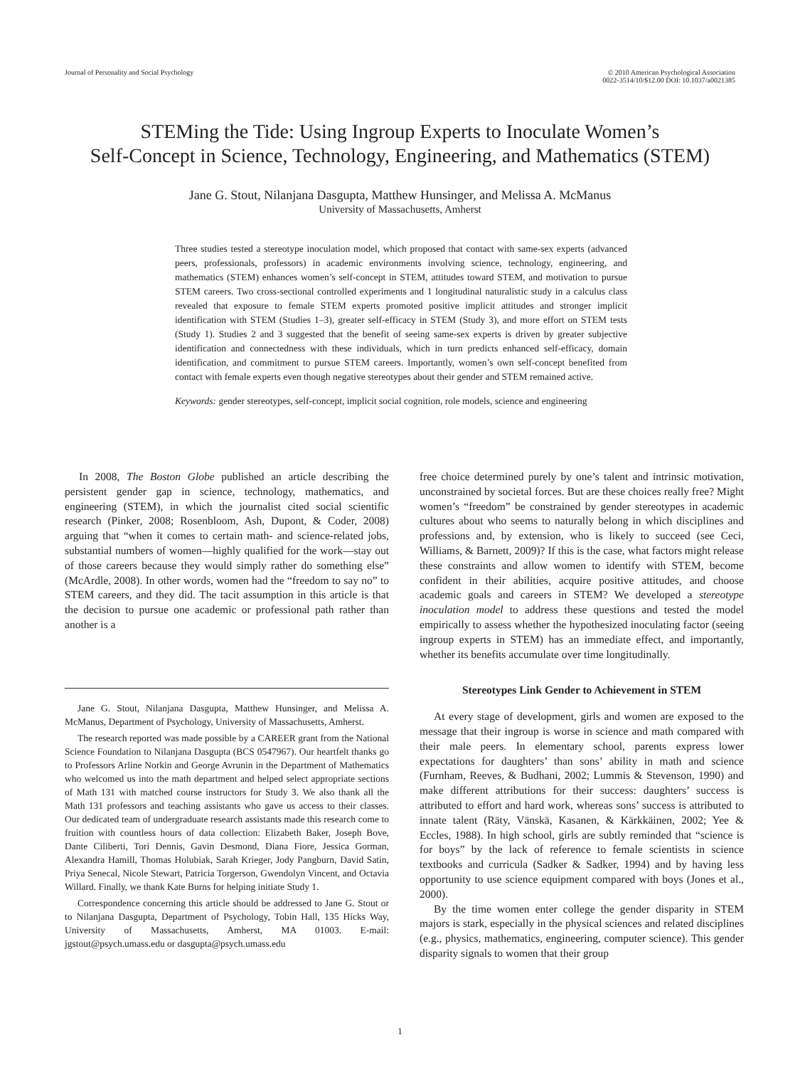Journal of Personality and Social Psychology
© 2010 American Psychological Association
0022-3514/10/$12.00 DOI: 10.1037/a0021385
STEMing the Tide: Using Ingroup Experts to Inoculate Women’s
Self-Concept in Science, Technology, Engineering, and Mathematics (STEM)
Jane G. Stout, Nilanjana Dasgupta, Matthew Hunsinger, and Melissa A. McManus
University of Massachusetts, Amherst
Three studies tested a stereotype inoculation model, which proposed that contact with same-sex experts (advanced peers, professionals, professors) in academic environments involving science, technology, engineering, and mathematics (STEM) enhances women’s self-concept in STEM, attitudes toward STEM, and motivation to pursue STEM careers. Two cross-sectional controlled experiments and 1 longitudinal naturalistic study in a calculus class revealed that exposure to female STEM experts promoted positive implicit attitudes and stronger implicit identification with STEM (Studies 1–3), greater self-efficacy in STEM (Study 3), and more effort on STEM tests (Study 1). Studies 2 and 3 suggested that the benefit of seeing same-sex experts is driven by greater subjective identification and connectedness with these individuals, which in turn predicts enhanced self-efficacy, domain identification, and commitment to pursue STEM careers. Importantly, women’s own self-concept benefited from contact with female experts even though negative stereotypes about their gender and STEM remained active.
Keywords: gender stereotypes, self-concept, implicit social cognition, role models, science and engineering
In 2008, The Boston Globe published an article describing the persistent gender gap in science, technology, mathematics, and engineering (STEM), in which the journalist cited social scientific research (Pinker, 2008; Rosenbloom, Ash, Dupont, & Coder, 2008) arguing that “when it comes to certain math- and science-related jobs, substantial numbers of women—highly qualified for the work—stay out of those careers because they would simply rather do something else” (McArdle, 2008). In other words, women had the “freedom to say no” to STEM careers, and they did. The tacit assumption in this article is that the decision to pursue one academic or professional path rather than another is a
Jane G. Stout, Nilanjana Dasgupta, Matthew Hunsinger, and Melissa A. McManus, Department of Psychology, University of Massachusetts, Amherst.
The research reported was made possible by a CAREER grant from the National Science Foundation to Nilanjana Dasgupta (BCS 0547967). Our heartfelt thanks go to Professors Arline Norkin and George Avrunin in the Department of Mathematics who welcomed us into the math department and helped select appropriate sections of Math 131 with matched course instructors for Study 3. We also thank all the Math 131 professors and teaching assistants who gave us access to their classes. Our dedicated team of undergraduate research assistants made this research come to fruition with countless hours of data collection: Elizabeth Baker, Joseph Bove, Dante Ciliberti, Tori Dennis, Gavin Desmond, Diana Fiore, Jessica Gorman, Alexandra Hamill, Thomas Holubiak, Sarah Krieger, Jody Pangburn, David Satin, Priya Senecal, Nicole Stewart, Patricia Torgerson, Gwendolyn Vincent, and Octavia Willard. Finally, we thank Kate Burns for helping initiate Study 1.
Correspondence concerning this article should be addressed to Jane G. Stout or to Nilanjana Dasgupta, Department of Psychology, Tobin Hall, 135 Hicks Way, University of Massachusetts, Amherst, MA 01003. E-mail: jgstout@psych.umass.edu or dasgupta@psych.umass.edu
free choice determined purely by one’s talent and intrinsic motivation, unconstrained by societal forces. But are these choices really free? Might women’s “freedom” be constrained by gender stereotypes in academic cultures about who seems to naturally belong in which disciplines and professions and, by extension, who is likely to succeed (see Ceci, Williams, & Barnett, 2009)? If this is the case, what factors might release these constraints and allow women to identify with STEM, become confident in their abilities, acquire positive attitudes, and choose academic goals and careers in STEM? We developed a stereotype inoculation model to address these questions and tested the model empirically to assess whether the hypothesized inoculating factor (seeing ingroup experts in STEM) has an immediate effect, and importantly, whether its benefits accumulate over time longitudinally.
Stereotypes Link Gender to Achievement in STEM
At every stage of development, girls and women are exposed to the message that their ingroup is worse in science and math compared with their male peers. In elementary school, parents express lower expectations for daughters’ than sons’ ability in math and science (Furnham, Reeves, & Budhani, 2002; Lummis & Stevenson, 1990) and make different attributions for their success: daughters’ success is attributed to effort and hard work, whereas sons’ success is attributed to innate talent (Räty, Vänskä, Kasanen, & Kärkkäinen, 2002; Yee & Eccles, 1988). In high school, girls are subtly reminded that “science is for boys” by the lack of reference to female scientists in science textbooks and curricula (Sadker & Sadker, 1994) and by having less opportunity to use science equipment compared with boys (Jones et al., 2000).
By the time women enter college the gender disparity in STEM majors is stark, especially in the physical sciences and related disciplines (e.g., physics, mathematics, engineering, computer science). This gender disparity signals to women that their group
1